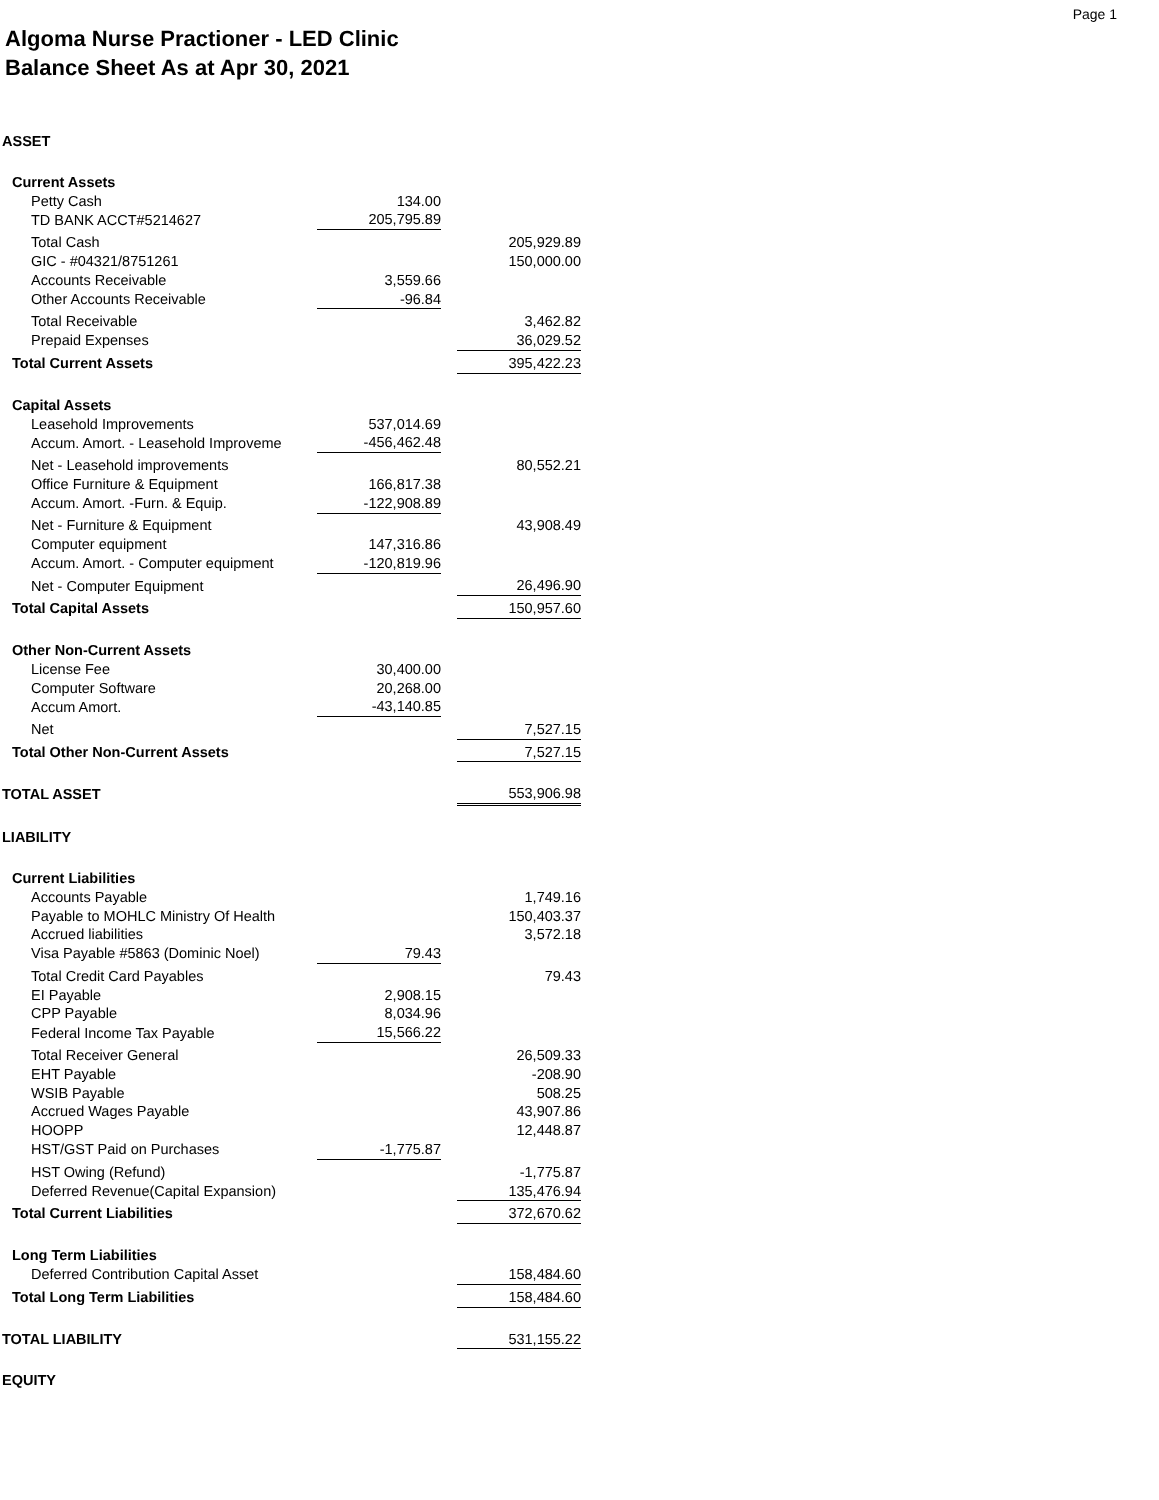Page 1
Algoma Nurse Practioner - LED Clinic
Balance Sheet As at Apr 30, 2021
| ASSET | | | |
| Current Assets | | | |
| Petty Cash | 134.00 | | |
| TD BANK ACCT#5214627 | 205,795.89 | | |
| Total Cash | | | 205,929.89 |
| GIC - #04321/8751261 | | | 150,000.00 |
| Accounts Receivable | 3,559.66 | | |
| Other Accounts Receivable | -96.84 | | |
| Total Receivable | | | 3,462.82 |
| Prepaid Expenses | | | 36,029.52 |
| Total Current Assets | | | 395,422.23 |
| Capital Assets | | | |
| Leasehold Improvements | 537,014.69 | | |
| Accum. Amort. - Leasehold Improveme | -456,462.48 | | |
| Net - Leasehold improvements | | | 80,552.21 |
| Office Furniture & Equipment | 166,817.38 | | |
| Accum. Amort. -Furn. & Equip. | -122,908.89 | | |
| Net - Furniture & Equipment | | | 43,908.49 |
| Computer equipment | 147,316.86 | | |
| Accum. Amort. - Computer equipment | -120,819.96 | | |
| Net - Computer Equipment | | | 26,496.90 |
| Total Capital Assets | | | 150,957.60 |
| Other Non-Current Assets | | | |
| License Fee | 30,400.00 | | |
| Computer Software | 20,268.00 | | |
| Accum Amort. | -43,140.85 | | |
| Net | | | 7,527.15 |
| Total Other Non-Current Assets | | | 7,527.15 |
| TOTAL ASSET | | | 553,906.98 |
| LIABILITY | | | |
| Current Liabilities | | | |
| Accounts Payable | | | 1,749.16 |
| Payable to MOHLC Ministry Of Health | | | 150,403.37 |
| Accrued liabilities | | | 3,572.18 |
| Visa Payable #5863 (Dominic Noel) | 79.43 | | |
| Total Credit Card Payables | | | 79.43 |
| EI Payable | 2,908.15 | | |
| CPP Payable | 8,034.96 | | |
| Federal Income Tax Payable | 15,566.22 | | |
| Total Receiver General | | | 26,509.33 |
| EHT Payable | | | -208.90 |
| WSIB Payable | | | 508.25 |
| Accrued Wages Payable | | | 43,907.86 |
| HOOPP | | | 12,448.87 |
| HST/GST Paid on Purchases | -1,775.87 | | |
| HST Owing (Refund) | | | -1,775.87 |
| Deferred Revenue(Capital Expansion) | | | 135,476.94 |
| Total Current Liabilities | | | 372,670.62 |
| Long Term Liabilities | | | |
| Deferred Contribution Capital Asset | | | 158,484.60 |
| Total Long Term Liabilities | | | 158,484.60 |
| TOTAL LIABILITY | | | 531,155.22 |
| EQUITY | | | |